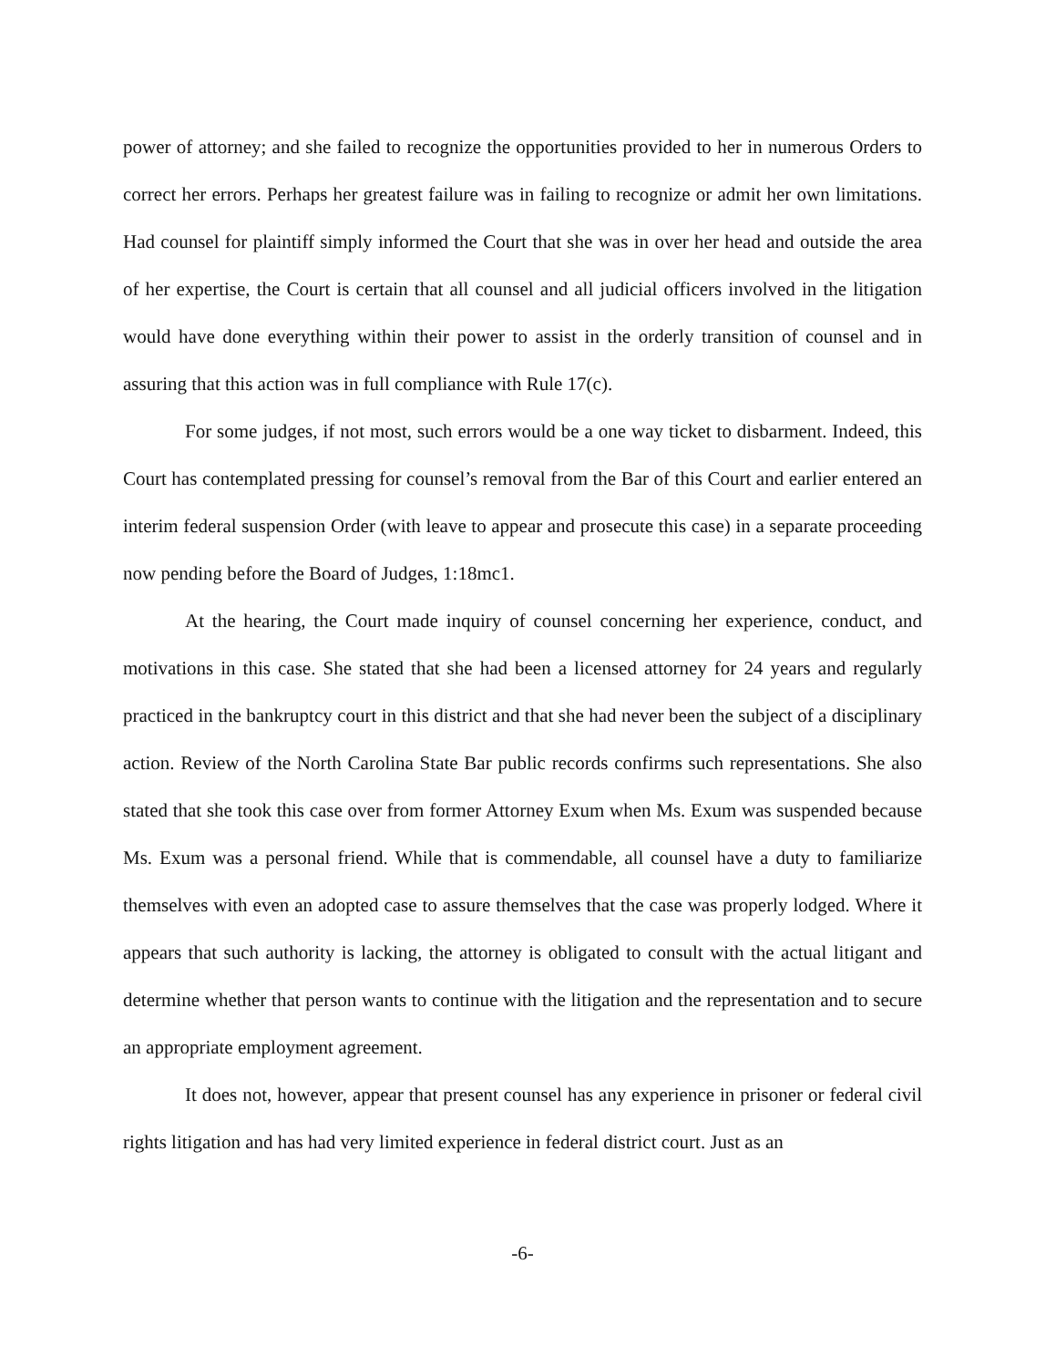power of attorney; and she failed to recognize the opportunities provided to her in numerous Orders to correct her errors. Perhaps her greatest failure was in failing to recognize or admit her own limitations. Had counsel for plaintiff simply informed the Court that she was in over her head and outside the area of her expertise, the Court is certain that all counsel and all judicial officers involved in the litigation would have done everything within their power to assist in the orderly transition of counsel and in assuring that this action was in full compliance with Rule 17(c).
For some judges, if not most, such errors would be a one way ticket to disbarment. Indeed, this Court has contemplated pressing for counsel’s removal from the Bar of this Court and earlier entered an interim federal suspension Order (with leave to appear and prosecute this case) in a separate proceeding now pending before the Board of Judges, 1:18mc1.
At the hearing, the Court made inquiry of counsel concerning her experience, conduct, and motivations in this case. She stated that she had been a licensed attorney for 24 years and regularly practiced in the bankruptcy court in this district and that she had never been the subject of a disciplinary action. Review of the North Carolina State Bar public records confirms such representations. She also stated that she took this case over from former Attorney Exum when Ms. Exum was suspended because Ms. Exum was a personal friend. While that is commendable, all counsel have a duty to familiarize themselves with even an adopted case to assure themselves that the case was properly lodged. Where it appears that such authority is lacking, the attorney is obligated to consult with the actual litigant and determine whether that person wants to continue with the litigation and the representation and to secure an appropriate employment agreement.
It does not, however, appear that present counsel has any experience in prisoner or federal civil rights litigation and has had very limited experience in federal district court. Just as an
-6-